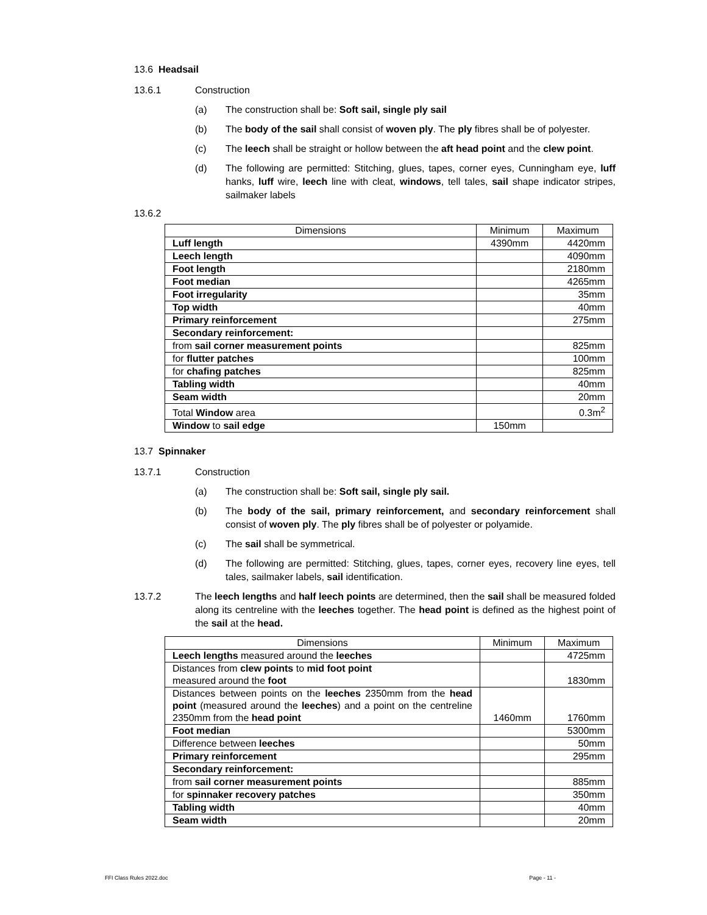13.6 Headsail
13.6.1 Construction
(a) The construction shall be: Soft sail, single ply sail
(b) The body of the sail shall consist of woven ply. The ply fibres shall be of polyester.
(c) The leech shall be straight or hollow between the aft head point and the clew point.
(d) The following are permitted: Stitching, glues, tapes, corner eyes, Cunningham eye, luff hanks, luff wire, leech line with cleat, windows, tell tales, sail shape indicator stripes, sailmaker labels
13.6.2
| Dimensions | Minimum | Maximum |
| --- | --- | --- |
| Luff length | 4390mm | 4420mm |
| Leech length | | 4090mm |
| Foot length | | 2180mm |
| Foot median | | 4265mm |
| Foot irregularity | | 35mm |
| Top width | | 40mm |
| Primary reinforcement | | 275mm |
| Secondary reinforcement: | | |
| from sail corner measurement points | | 825mm |
| for flutter patches | | 100mm |
| for chafing patches | | 825mm |
| Tabling width | | 40mm |
| Seam width | | 20mm |
| Total Window area | | 0.3m<sup>2</sup> |
| Window to sail edge | 150mm | |
13.7 Spinnaker
13.7.1 Construction
(a) The construction shall be: Soft sail, single ply sail.
(b) The body of the sail, primary reinforcement, and secondary reinforcement shall consist of woven ply. The ply fibres shall be of polyester or polyamide.
(c) The sail shall be symmetrical.
(d) The following are permitted: Stitching, glues, tapes, corner eyes, recovery line eyes, tell tales, sailmaker labels, sail identification.
13.7.2 The leech lengths and half leech points are determined, then the sail shall be measured folded along its centreline with the leeches together. The head point is defined as the highest point of the sail at the head.
| Dimensions | Minimum | Maximum |
| --- | --- | --- |
| Leech lengths measured around the leeches | | 4725mm |
| Distances from clew points to mid foot point measured around the foot | | 1830mm |
| Distances between points on the leeches 2350mm from the head point (measured around the leeches ) and a point on the centreline 2350mm from the head point | 1460mm | 1760mm |
| Foot median | | 5300mm |
| Difference between leeches | | 50mm |
| Primary reinforcement | | 295mm |
| Secondary reinforcement: | | |
| from sail corner measurement points | | 885mm |
| for spinnaker recovery patches | | 350mm |
| Tabling width | | 40mm |
| Seam width | | 20mm |
FFI Class Rules 2022.doc Page - 11 -